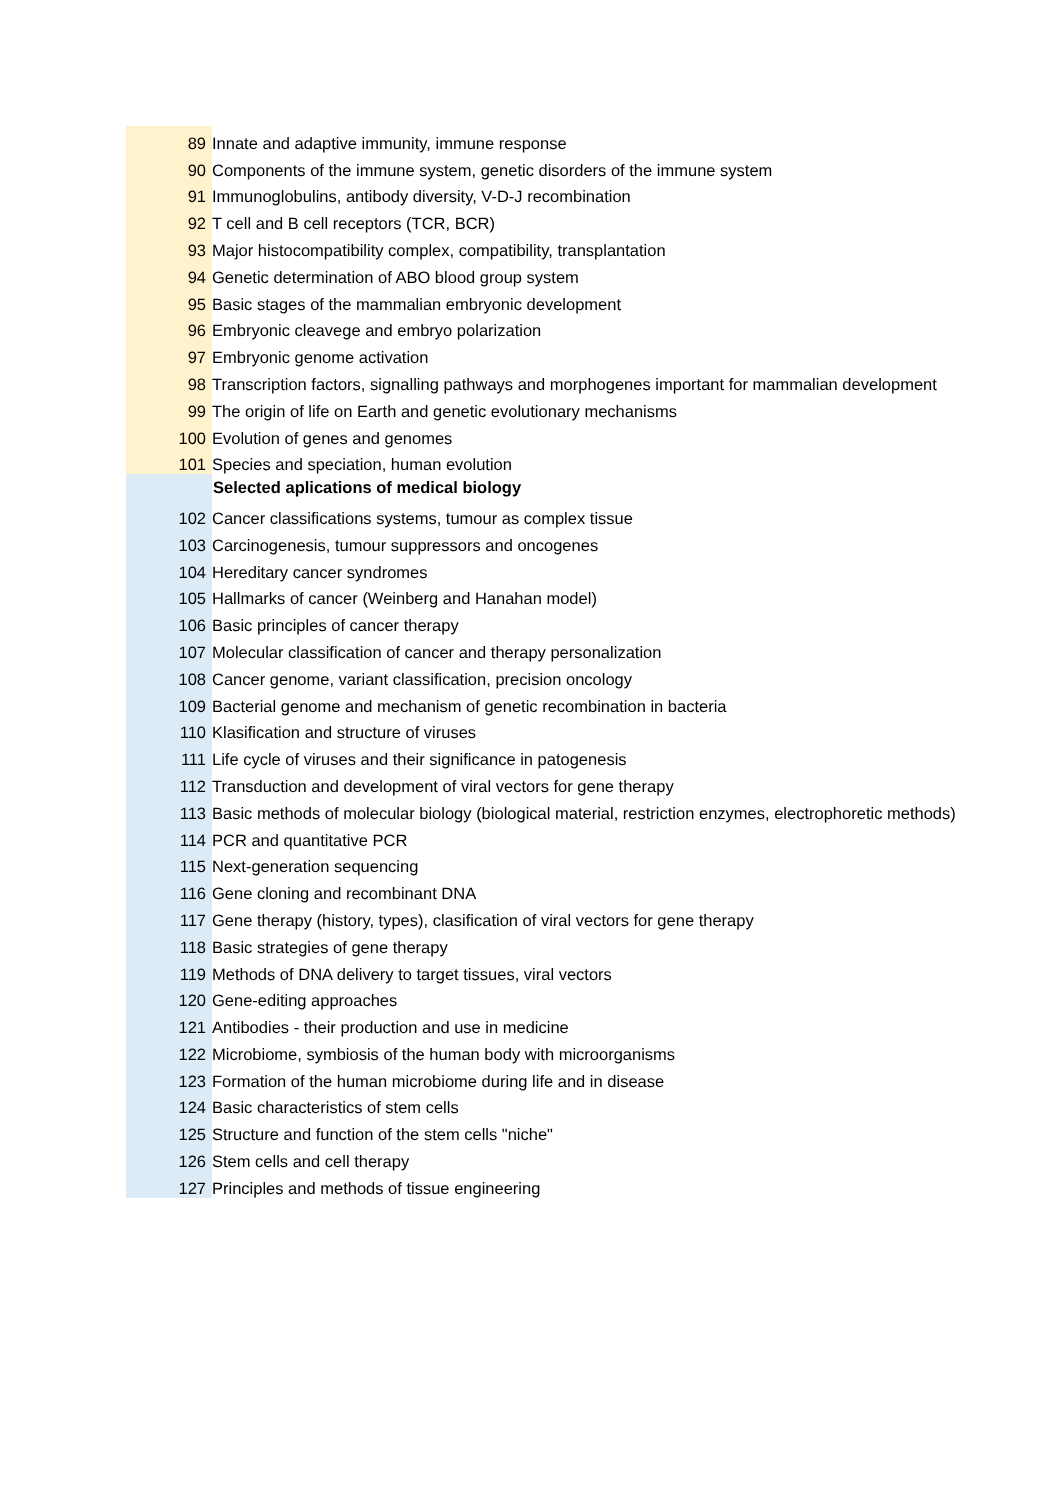| 89 | Innate and adaptive immunity, immune response |
| 90 | Components of the immune system, genetic disorders of the immune system |
| 91 | Immunoglobulins, antibody diversity, V-D-J recombination |
| 92 | T cell and B cell receptors (TCR, BCR) |
| 93 | Major histocompatibility complex, compatibility, transplantation |
| 94 | Genetic determination of ABO blood group system |
| 95 | Basic stages of the mammalian embryonic development |
| 96 | Embryonic cleavege and embryo polarization |
| 97 | Embryonic genome activation |
| 98 | Transcription factors, signalling pathways and morphogenes important for mammalian development |
| 99 | The origin of life on Earth and genetic evolutionary mechanisms |
| 100 | Evolution of genes and genomes |
| 101 | Species and speciation, human evolution |
| | Selected aplications of medical biology |
| 102 | Cancer classifications systems, tumour as complex tissue |
| 103 | Carcinogenesis, tumour suppressors and oncogenes |
| 104 | Hereditary cancer syndromes |
| 105 | Hallmarks of cancer (Weinberg and Hanahan model) |
| 106 | Basic principles of cancer therapy |
| 107 | Molecular classification of cancer and therapy personalization |
| 108 | Cancer genome, variant classification, precision oncology |
| 109 | Bacterial genome and mechanism of genetic recombination in bacteria |
| 110 | Klasification and structure of viruses |
| 111 | Life cycle of viruses and their significance in patogenesis |
| 112 | Transduction and development of viral vectors for gene therapy |
| 113 | Basic methods of molecular biology (biological material, restriction enzymes, electrophoretic methods) |
| 114 | PCR and quantitative PCR |
| 115 | Next-generation sequencing |
| 116 | Gene cloning and recombinant DNA |
| 117 | Gene therapy (history, types), clasification of viral vectors for gene therapy |
| 118 | Basic strategies of gene therapy |
| 119 | Methods of DNA delivery to target tissues, viral vectors |
| 120 | Gene-editing approaches |
| 121 | Antibodies - their production and use in medicine |
| 122 | Microbiome, symbiosis of the human body with microorganisms |
| 123 | Formation of the human microbiome during life and in disease |
| 124 | Basic characteristics of stem cells |
| 125 | Structure and function of the stem cells "niche" |
| 126 | Stem cells and cell therapy |
| 127 | Principles and methods of tissue engineering |